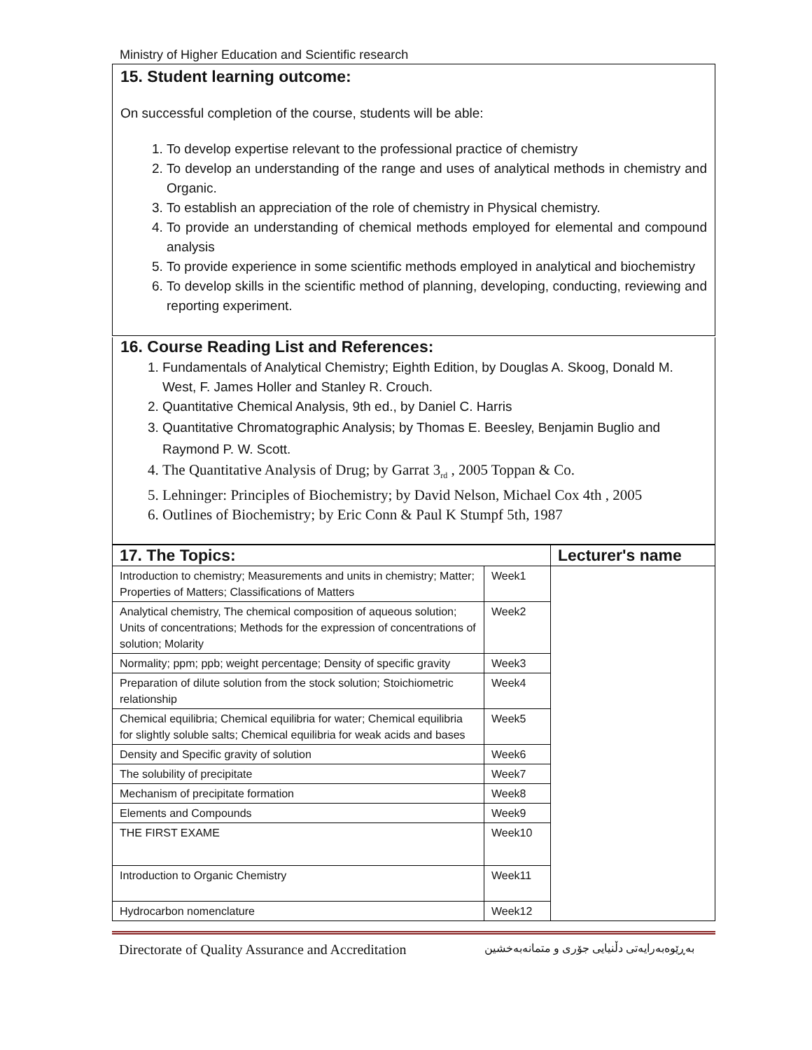Ministry of Higher Education and Scientific research
15. Student learning outcome:
On successful completion of the course, students will be able:
1. To develop expertise relevant to the professional practice of chemistry
2. To develop an understanding of the range and uses of analytical methods in chemistry and Organic.
3. To establish an appreciation of the role of chemistry in Physical chemistry.
4. To provide an understanding of chemical methods employed for elemental and compound analysis
5. To provide experience in some scientific methods employed in analytical and biochemistry
6. To develop skills in the scientific method of planning, developing, conducting, reviewing and reporting experiment.
16. Course Reading List and References:
1. Fundamentals of Analytical Chemistry; Eighth Edition, by Douglas A. Skoog, Donald M. West, F. James Holler and Stanley R. Crouch.
2. Quantitative Chemical Analysis, 9th ed., by Daniel C. Harris
3. Quantitative Chromatographic Analysis; by Thomas E. Beesley, Benjamin Buglio and Raymond P. W. Scott.
4. The Quantitative Analysis of Drug; by Garrat 3<sub>rd</sub> , 2005 Toppan & Co.
5. Lehninger: Principles of Biochemistry; by David Nelson, Michael Cox 4th , 2005
6. Outlines of Biochemistry; by Eric Conn & Paul K Stumpf 5th, 1987
| 17. The Topics: | | Lecturer's name |
| --- | --- | --- |
| Introduction to chemistry; Measurements and units in chemistry; Matter; Properties of Matters; Classifications of Matters | Week1 | |
| Analytical chemistry, The chemical composition of aqueous solution; Units of concentrations; Methods for the expression of concentrations of solution; Molarity | Week2 | |
| Normality; ppm; ppb; weight percentage; Density of specific gravity | Week3 | |
| Preparation of dilute solution from the stock solution; Stoichiometric relationship | Week4 | |
| Chemical equilibria; Chemical equilibria for water; Chemical equilibria for slightly soluble salts; Chemical equilibria for weak acids and bases | Week5 | |
| Density and Specific gravity of solution | Week6 | |
| The solubility of precipitate | Week7 | |
| Mechanism of precipitate formation | Week8 | |
| Elements and Compounds | Week9 | |
| THE FIRST EXAME | Week10 | |
| Introduction to Organic Chemistry | Week11 | |
| Hydrocarbon nomenclature | Week12 | |
Directorate of Quality Assurance and Accreditation بەڕێوەبەرایەتی دڵنیایی جۆری و متمانەبەخشین